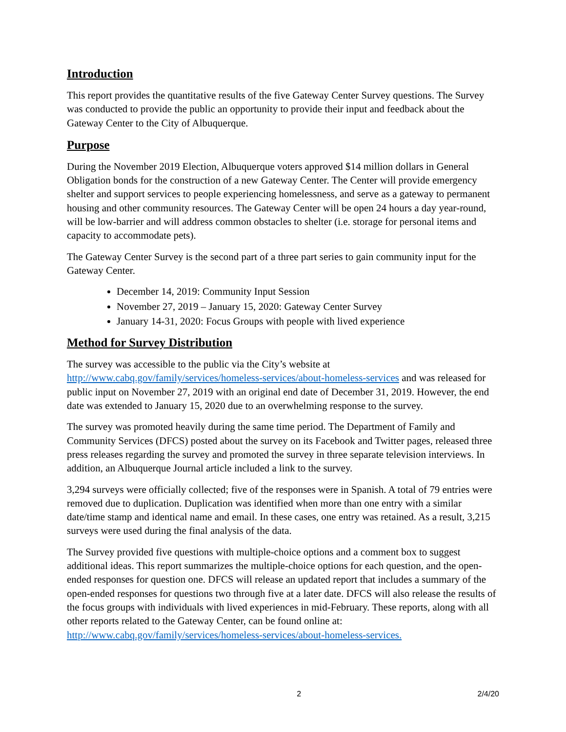Introduction
This report provides the quantitative results of the five Gateway Center Survey questions. The Survey was conducted to provide the public an opportunity to provide their input and feedback about the Gateway Center to the City of Albuquerque.
Purpose
During the November 2019 Election, Albuquerque voters approved $14 million dollars in General Obligation bonds for the construction of a new Gateway Center. The Center will provide emergency shelter and support services to people experiencing homelessness, and serve as a gateway to permanent housing and other community resources. The Gateway Center will be open 24 hours a day year-round, will be low-barrier and will address common obstacles to shelter (i.e. storage for personal items and capacity to accommodate pets).
The Gateway Center Survey is the second part of a three part series to gain community input for the Gateway Center.
December 14, 2019: Community Input Session
November 27, 2019 – January 15, 2020: Gateway Center Survey
January 14-31, 2020: Focus Groups with people with lived experience
Method for Survey Distribution
The survey was accessible to the public via the City’s website at http://www.cabq.gov/family/services/homeless-services/about-homeless-services and was released for public input on November 27, 2019 with an original end date of December 31, 2019. However, the end date was extended to January 15, 2020 due to an overwhelming response to the survey.
The survey was promoted heavily during the same time period. The Department of Family and Community Services (DFCS) posted about the survey on its Facebook and Twitter pages, released three press releases regarding the survey and promoted the survey in three separate television interviews. In addition, an Albuquerque Journal article included a link to the survey.
3,294 surveys were officially collected; five of the responses were in Spanish. A total of 79 entries were removed due to duplication. Duplication was identified when more than one entry with a similar date/time stamp and identical name and email. In these cases, one entry was retained. As a result, 3,215 surveys were used during the final analysis of the data.
The Survey provided five questions with multiple-choice options and a comment box to suggest additional ideas. This report summarizes the multiple-choice options for each question, and the open-ended responses for question one. DFCS will release an updated report that includes a summary of the open-ended responses for questions two through five at a later date. DFCS will also release the results of the focus groups with individuals with lived experiences in mid-February. These reports, along with all other reports related to the Gateway Center, can be found online at: http://www.cabq.gov/family/services/homeless-services/about-homeless-services.
2 2/4/20